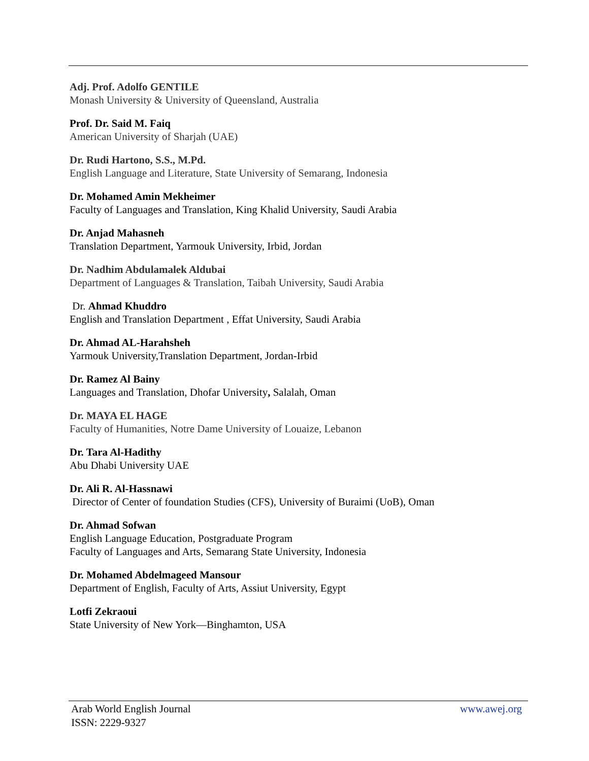Adj. Prof. Adolfo GENTILE
Monash University & University of Queensland, Australia
Prof. Dr. Said M. Faiq
American University of Sharjah (UAE)
Dr. Rudi Hartono, S.S., M.Pd.
English Language and Literature, State University of Semarang, Indonesia
Dr. Mohamed Amin Mekheimer
Faculty of Languages and Translation, King Khalid University, Saudi Arabia
Dr. Anjad Mahasneh
Translation Department, Yarmouk University, Irbid, Jordan
Dr. Nadhim Abdulamalek Aldubai
Department of Languages & Translation, Taibah University, Saudi Arabia
Dr. Ahmad Khuddro
English and Translation Department , Effat University, Saudi Arabia
Dr. Ahmad AL-Harahsheh
Yarmouk University,Translation Department, Jordan-Irbid
Dr. Ramez Al Bainy
Languages and Translation, Dhofar University, Salalah, Oman
Dr. MAYA EL HAGE
Faculty of Humanities, Notre Dame University of Louaize, Lebanon
Dr. Tara Al-Hadithy
Abu Dhabi University UAE
Dr. Ali R. Al-Hassnawi
Director of Center of foundation Studies (CFS), University of Buraimi (UoB), Oman
Dr. Ahmad Sofwan
English Language Education, Postgraduate Program
Faculty of Languages and Arts, Semarang State University, Indonesia
Dr. Mohamed Abdelmageed Mansour
Department of English, Faculty of Arts, Assiut University, Egypt
Lotfi Zekraoui
State University of New York—Binghamton, USA
www.awej.org Arab World English Journal
ISSN: 2229-9327